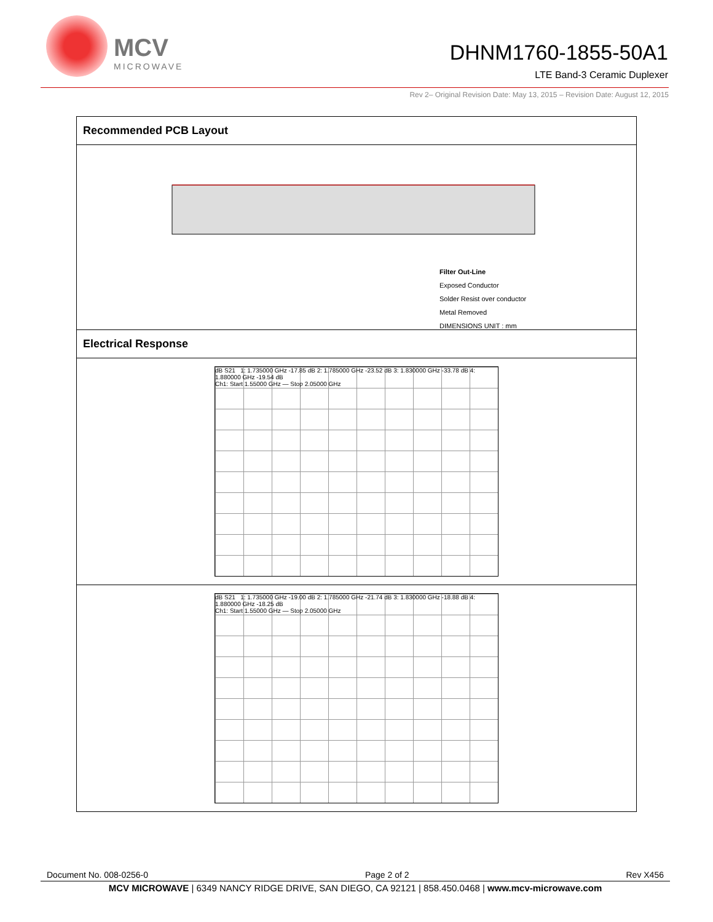MCV
MICROWAVE
DHNM1760-1855-50A1
LTE Band-3 Ceramic Duplexer
Rev 2– Original Revision Date: May 13, 2015 – Revision Date: August 12, 2015
Recommended PCB Layout
Filter Out-Line
Exposed Conductor
Solder Resist over conductor
Metal Removed
DIMENSIONS UNIT : mm
Electrical Response
dB S21 1: 1.735000 GHz -17.85 dB 2: 1.785000 GHz -23.52 dB 3: 1.830000 GHz -33.78 dB 4: 1.880000 GHz -19.54 dB
Ch1: Start 1.55000 GHz — Stop 2.05000 GHz
dB S21 1: 1.735000 GHz -19.00 dB 2: 1.785000 GHz -21.74 dB 3: 1.830000 GHz -18.88 dB 4: 1.880000 GHz -18.25 dB
Ch1: Start 1.55000 GHz — Stop 2.05000 GHz
Document No. 008-0256-0 Page 2 of 2 Rev X456
MCV MICROWAVE | 6349 NANCY RIDGE DRIVE, SAN DIEGO, CA 92121 | 858.450.0468 | www.mcv-microwave.com